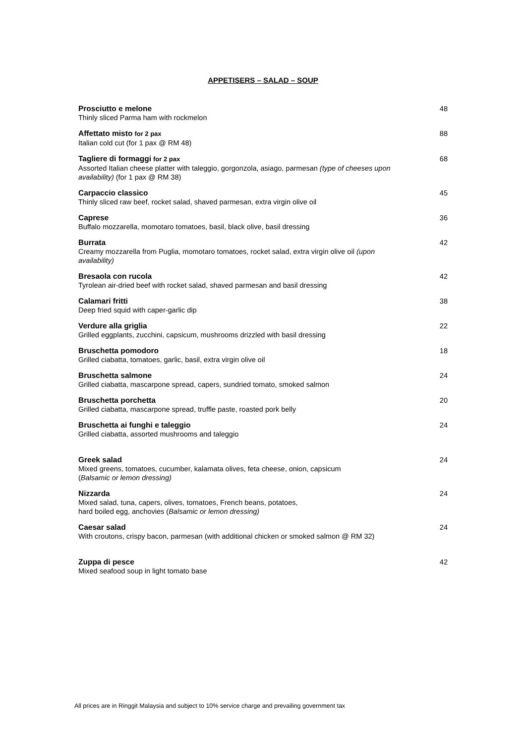APPETISERS – SALAD – SOUP
Prosciutto e melone
Thinly sliced Parma ham with rockmelon
48
Affettato misto for 2 pax
Italian cold cut (for 1 pax @ RM 48)
88
Tagliere di formaggi for 2 pax
Assorted Italian cheese platter with taleggio, gorgonzola, asiago, parmesan (type of cheeses upon availability) (for 1 pax @ RM 38)
68
Carpaccio classico
Thinly sliced raw beef, rocket salad, shaved parmesan, extra virgin olive oil
45
Caprese
Buffalo mozzarella, momotaro tomatoes, basil, black olive, basil dressing
36
Burrata
Creamy mozzarella from Puglia, momotaro tomatoes, rocket salad, extra virgin olive oil (upon availability)
42
Bresaola con rucola
Tyrolean air-dried beef with rocket salad, shaved parmesan and basil dressing
42
Calamari fritti
Deep fried squid with caper-garlic dip
38
Verdure alla griglia
Grilled eggplants, zucchini, capsicum, mushrooms drizzled with basil dressing
22
Bruschetta pomodoro
Grilled ciabatta, tomatoes, garlic, basil, extra virgin olive oil
18
Bruschetta salmone
Grilled ciabatta, mascarpone spread, capers, sundried tomato, smoked salmon
24
Bruschetta porchetta
Grilled ciabatta, mascarpone spread, truffle paste, roasted pork belly
20
Bruschetta ai funghi e taleggio
Grilled ciabatta, assorted mushrooms and taleggio
24
Greek salad
Mixed greens, tomatoes, cucumber, kalamata olives, feta cheese, onion, capsicum
(Balsamic or lemon dressing)
24
Nizzarda
Mixed salad, tuna, capers, olives, tomatoes, French beans, potatoes,
hard boiled egg, anchovies (Balsamic or lemon dressing)
24
Caesar salad
With croutons, crispy bacon, parmesan (with additional chicken or smoked salmon @ RM 32)
24
Zuppa di pesce
Mixed seafood soup in light tomato base
42
All prices are in Ringgit Malaysia and subject to 10% service charge and prevailing government tax